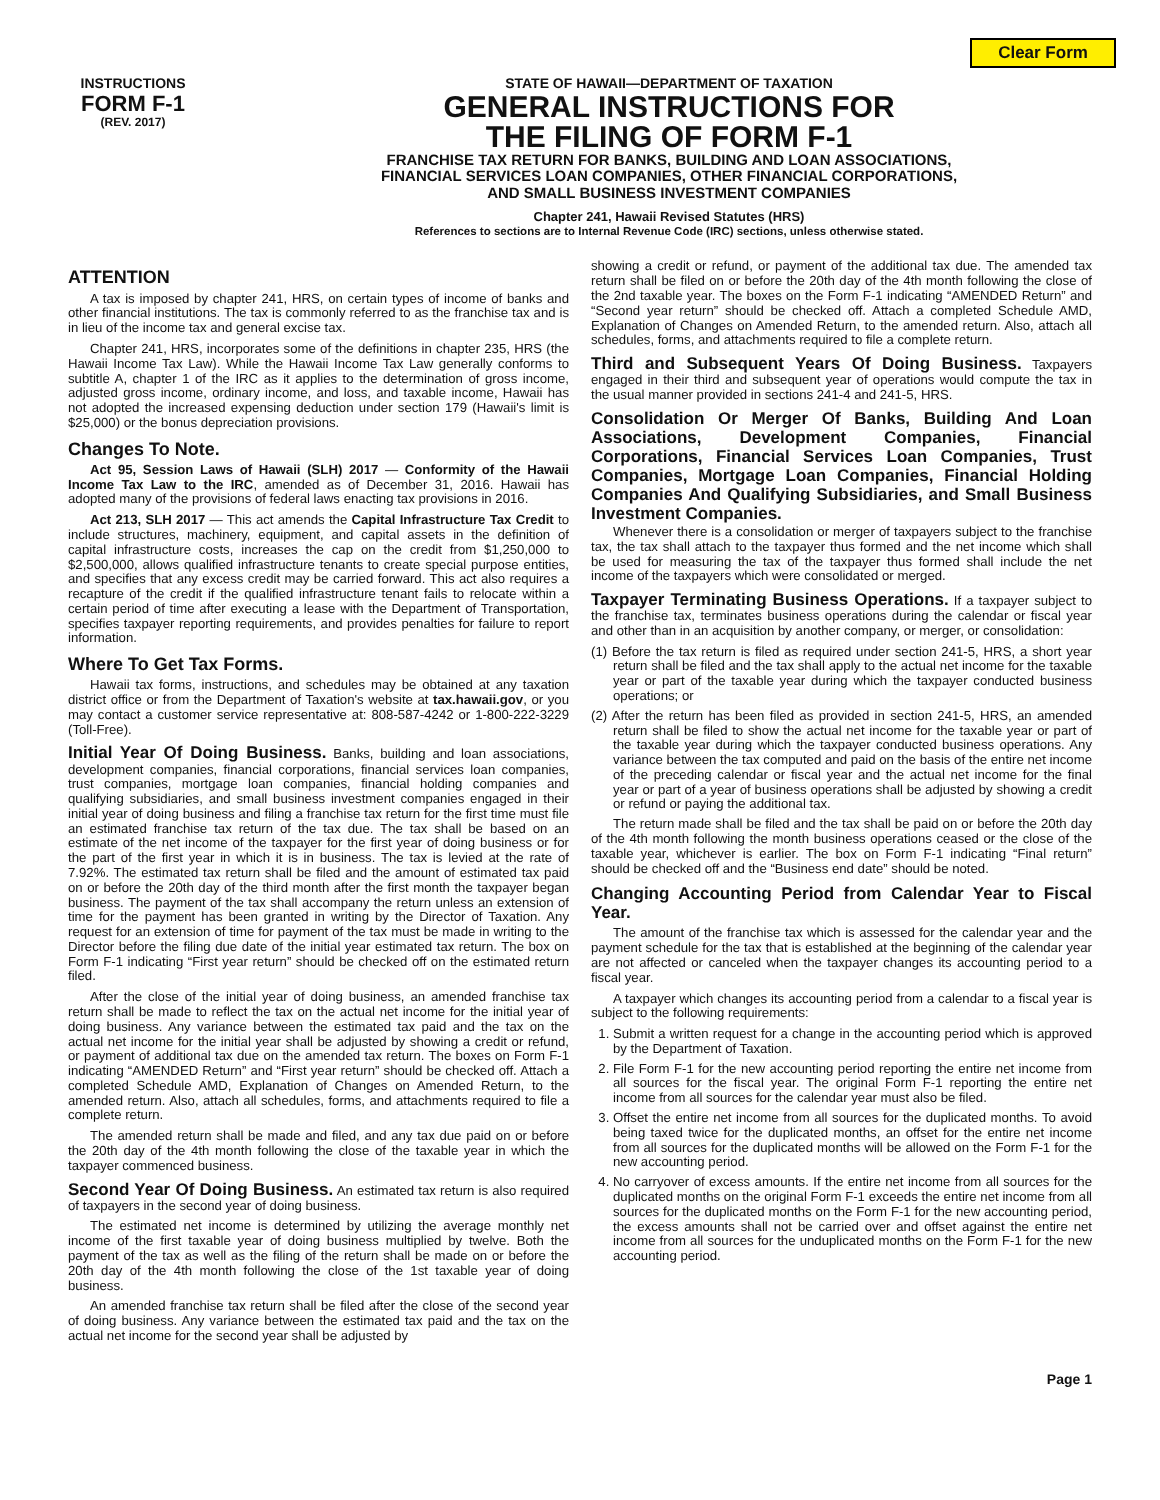Clear Form
INSTRUCTIONS
FORM F-1
(REV. 2017)
STATE OF HAWAII—DEPARTMENT OF TAXATION
GENERAL INSTRUCTIONS FOR
THE FILING OF FORM F-1
FRANCHISE TAX RETURN FOR BANKS, BUILDING AND LOAN ASSOCIATIONS,
FINANCIAL SERVICES LOAN COMPANIES, OTHER FINANCIAL CORPORATIONS,
AND SMALL BUSINESS INVESTMENT COMPANIES
Chapter 241, Hawaii Revised Statutes (HRS)
References to sections are to Internal Revenue Code (IRC) sections, unless otherwise stated.
ATTENTION
A tax is imposed by chapter 241, HRS, on certain types of income of banks and other financial institutions. The tax is commonly referred to as the franchise tax and is in lieu of the income tax and general excise tax.
Chapter 241, HRS, incorporates some of the definitions in chapter 235, HRS (the Hawaii Income Tax Law). While the Hawaii Income Tax Law generally conforms to subtitle A, chapter 1 of the IRC as it applies to the determination of gross income, adjusted gross income, ordinary income, and loss, and taxable income, Hawaii has not adopted the increased expensing deduction under section 179 (Hawaii's limit is $25,000) or the bonus depreciation provisions.
Changes To Note.
Act 95, Session Laws of Hawaii (SLH) 2017 — Conformity of the Hawaii Income Tax Law to the IRC, amended as of December 31, 2016. Hawaii has adopted many of the provisions of federal laws enacting tax provisions in 2016.
Act 213, SLH 2017 — This act amends the Capital Infrastructure Tax Credit to include structures, machinery, equipment, and capital assets in the definition of capital infrastructure costs, increases the cap on the credit from $1,250,000 to $2,500,000, allows qualified infrastructure tenants to create special purpose entities, and specifies that any excess credit may be carried forward. This act also requires a recapture of the credit if the qualified infrastructure tenant fails to relocate within a certain period of time after executing a lease with the Department of Transportation, specifies taxpayer reporting requirements, and provides penalties for failure to report information.
Where To Get Tax Forms.
Hawaii tax forms, instructions, and schedules may be obtained at any taxation district office or from the Department of Taxation's website at tax.hawaii.gov, or you may contact a customer service representative at: 808-587-4242 or 1-800-222-3229 (Toll-Free).
Initial Year Of Doing Business. Banks, building and loan associations, development companies, financial corporations, financial services loan companies, trust companies, mortgage loan companies, financial holding companies and qualifying subsidiaries, and small business investment companies engaged in their initial year of doing business and filing a franchise tax return for the first time must file an estimated franchise tax return of the tax due. The tax shall be based on an estimate of the net income of the taxpayer for the first year of doing business or for the part of the first year in which it is in business. The tax is levied at the rate of 7.92%. The estimated tax return shall be filed and the amount of estimated tax paid on or before the 20th day of the third month after the first month the taxpayer began business. The payment of the tax shall accompany the return unless an extension of time for the payment has been granted in writing by the Director of Taxation. Any request for an extension of time for payment of the tax must be made in writing to the Director before the filing due date of the initial year estimated tax return. The box on Form F-1 indicating “First year return” should be checked off on the estimated return filed.
After the close of the initial year of doing business, an amended franchise tax return shall be made to reflect the tax on the actual net income for the initial year of doing business. Any variance between the estimated tax paid and the tax on the actual net income for the initial year shall be adjusted by showing a credit or refund, or payment of additional tax due on the amended tax return. The boxes on Form F-1 indicating “AMENDED Return” and “First year return” should be checked off. Attach a completed Schedule AMD, Explanation of Changes on Amended Return, to the amended return. Also, attach all schedules, forms, and attachments required to file a complete return.
The amended return shall be made and filed, and any tax due paid on or before the 20th day of the 4th month following the close of the taxable year in which the taxpayer commenced business.
Second Year Of Doing Business. An estimated tax return is also required of taxpayers in the second year of doing business.
The estimated net income is determined by utilizing the average monthly net income of the first taxable year of doing business multiplied by twelve. Both the payment of the tax as well as the filing of the return shall be made on or before the 20th day of the 4th month following the close of the 1st taxable year of doing business.
An amended franchise tax return shall be filed after the close of the second year of doing business. Any variance between the estimated tax paid and the tax on the actual net income for the second year shall be adjusted by
showing a credit or refund, or payment of the additional tax due. The amended tax return shall be filed on or before the 20th day of the 4th month following the close of the 2nd taxable year. The boxes on the Form F-1 indicating “AMENDED Return” and “Second year return” should be checked off. Attach a completed Schedule AMD, Explanation of Changes on Amended Return, to the amended return. Also, attach all schedules, forms, and attachments required to file a complete return.
Third and Subsequent Years Of Doing Business. Taxpayers engaged in their third and subsequent year of operations would compute the tax in the usual manner provided in sections 241-4 and 241-5, HRS.
Consolidation Or Merger Of Banks, Building And Loan Associations, Development Companies, Financial Corporations, Financial Services Loan Companies, Trust Companies, Mortgage Loan Companies, Financial Holding Companies And Qualifying Subsidiaries, and Small Business Investment Companies.
Whenever there is a consolidation or merger of taxpayers subject to the franchise tax, the tax shall attach to the taxpayer thus formed and the net income which shall be used for measuring the tax of the taxpayer thus formed shall include the net income of the taxpayers which were consolidated or merged.
Taxpayer Terminating Business Operations. If a taxpayer subject to the franchise tax, terminates business operations during the calendar or fiscal year and other than in an acquisition by another company, or merger, or consolidation:
(1) Before the tax return is filed as required under section 241-5, HRS, a short year return shall be filed and the tax shall apply to the actual net income for the taxable year or part of the taxable year during which the taxpayer conducted business operations; or
(2) After the return has been filed as provided in section 241-5, HRS, an amended return shall be filed to show the actual net income for the taxable year or part of the taxable year during which the taxpayer conducted business operations. Any variance between the tax computed and paid on the basis of the entire net income of the preceding calendar or fiscal year and the actual net income for the final year or part of a year of business operations shall be adjusted by showing a credit or refund or paying the additional tax.
The return made shall be filed and the tax shall be paid on or before the 20th day of the 4th month following the month business operations ceased or the close of the taxable year, whichever is earlier. The box on Form F-1 indicating “Final return” should be checked off and the “Business end date” should be noted.
Changing Accounting Period from Calendar Year to Fiscal Year.
The amount of the franchise tax which is assessed for the calendar year and the payment schedule for the tax that is established at the beginning of the calendar year are not affected or canceled when the taxpayer changes its accounting period to a fiscal year.
A taxpayer which changes its accounting period from a calendar to a fiscal year is subject to the following requirements:
1. Submit a written request for a change in the accounting period which is approved by the Department of Taxation.
2. File Form F-1 for the new accounting period reporting the entire net income from all sources for the fiscal year. The original Form F-1 reporting the entire net income from all sources for the calendar year must also be filed.
3. Offset the entire net income from all sources for the duplicated months. To avoid being taxed twice for the duplicated months, an offset for the entire net income from all sources for the duplicated months will be allowed on the Form F-1 for the new accounting period.
4. No carryover of excess amounts. If the entire net income from all sources for the duplicated months on the original Form F-1 exceeds the entire net income from all sources for the duplicated months on the Form F-1 for the new accounting period, the excess amounts shall not be carried over and offset against the entire net income from all sources for the unduplicated months on the Form F-1 for the new accounting period.
Page 1